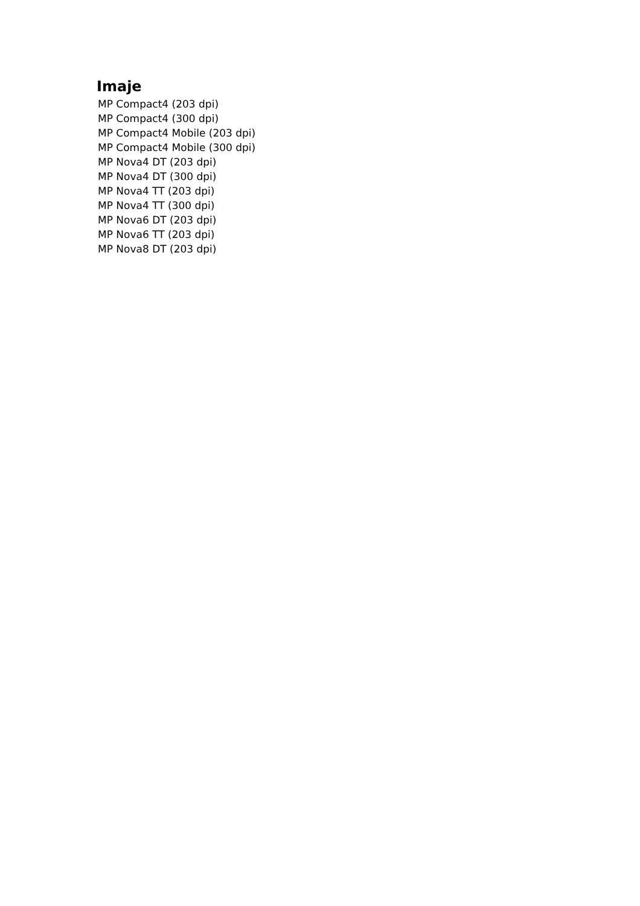Imaje
MP Compact4 (203 dpi)
MP Compact4 (300 dpi)
MP Compact4 Mobile (203 dpi)
MP Compact4 Mobile (300 dpi)
MP Nova4 DT (203 dpi)
MP Nova4 DT (300 dpi)
MP Nova4 TT (203 dpi)
MP Nova4 TT (300 dpi)
MP Nova6 DT (203 dpi)
MP Nova6 TT (203 dpi)
MP Nova8 DT (203 dpi)